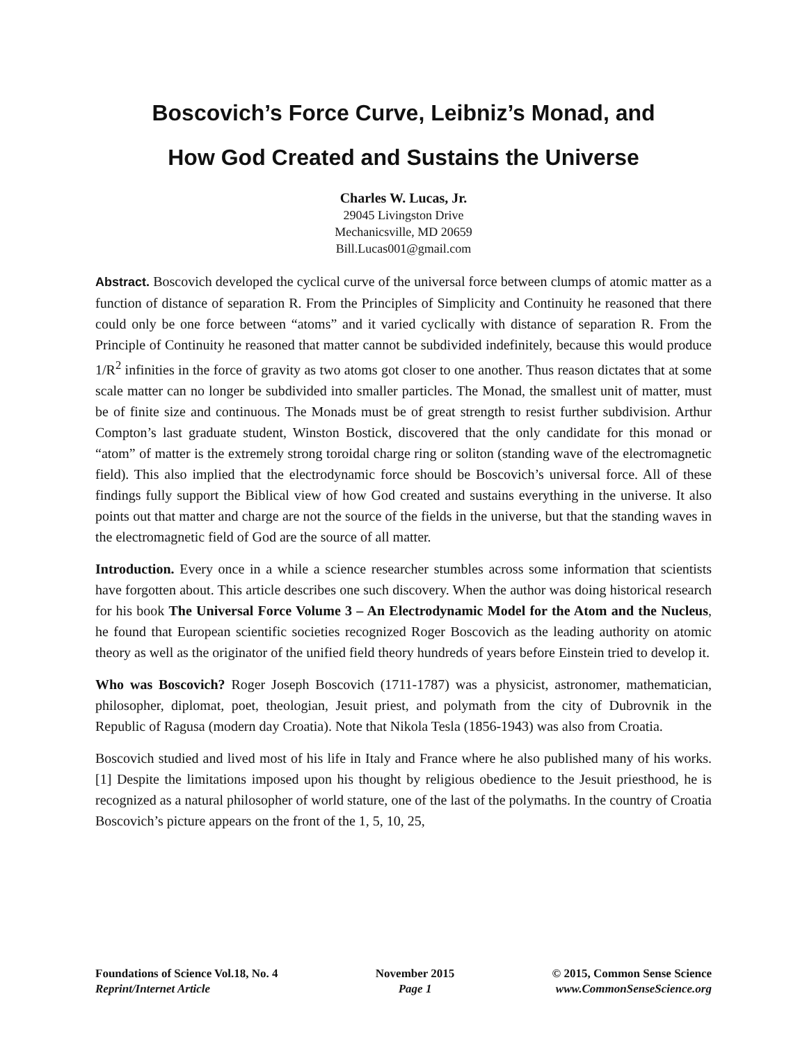Boscovich’s Force Curve, Leibniz’s Monad, and
How God Created and Sustains the Universe
Charles W. Lucas, Jr.
29045 Livingston Drive
Mechanicsville, MD 20659
Bill.Lucas001@gmail.com
Abstract. Boscovich developed the cyclical curve of the universal force between clumps of atomic matter as a function of distance of separation R. From the Principles of Simplicity and Continuity he reasoned that there could only be one force between “atoms” and it varied cyclically with distance of separation R. From the Principle of Continuity he reasoned that matter cannot be subdivided indefinitely, because this would produce 1/R<sup>2</sup> infinities in the force of gravity as two atoms got closer to one another. Thus reason dictates that at some scale matter can no longer be subdivided into smaller particles. The Monad, the smallest unit of matter, must be of finite size and continuous. The Monads must be of great strength to resist further subdivision. Arthur Compton’s last graduate student, Winston Bostick, discovered that the only candidate for this monad or “atom” of matter is the extremely strong toroidal charge ring or soliton (standing wave of the electromagnetic field). This also implied that the electrodynamic force should be Boscovich’s universal force. All of these findings fully support the Biblical view of how God created and sustains everything in the universe. It also points out that matter and charge are not the source of the fields in the universe, but that the standing waves in the electromagnetic field of God are the source of all matter.
Introduction. Every once in a while a science researcher stumbles across some information that scientists have forgotten about. This article describes one such discovery. When the author was doing historical research for his book The Universal Force Volume 3 – An Electrodynamic Model for the Atom and the Nucleus, he found that European scientific societies recognized Roger Boscovich as the leading authority on atomic theory as well as the originator of the unified field theory hundreds of years before Einstein tried to develop it.
Who was Boscovich? Roger Joseph Boscovich (1711-1787) was a physicist, astronomer, mathematician, philosopher, diplomat, poet, theologian, Jesuit priest, and polymath from the city of Dubrovnik in the Republic of Ragusa (modern day Croatia). Note that Nikola Tesla (1856-1943) was also from Croatia.
Boscovich studied and lived most of his life in Italy and France where he also published many of his works. [1] Despite the limitations imposed upon his thought by religious obedience to the Jesuit priesthood, he is recognized as a natural philosopher of world stature, one of the last of the polymaths. In the country of Croatia Boscovich’s picture appears on the front of the 1, 5, 10, 25,
Foundations of Science Vol.18, No. 4
Reprint/Internet Article
November 2015
Page 1
© 2015, Common Sense Science
www.CommonSenseScience.org